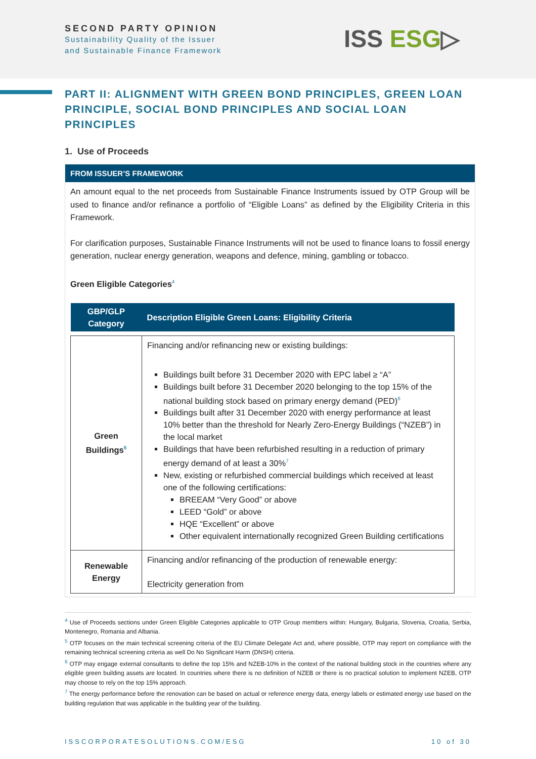SECOND PARTY OPINION
Sustainability Quality of the Issuer
and Sustainable Finance Framework
ISS ESG▷
PART II: ALIGNMENT WITH GREEN BOND PRINCIPLES, GREEN LOAN PRINCIPLE, SOCIAL BOND PRINCIPLES AND SOCIAL LOAN PRINCIPLES
1. Use of Proceeds
FROM ISSUER’S FRAMEWORK
An amount equal to the net proceeds from Sustainable Finance Instruments issued by OTP Group will be used to finance and/or refinance a portfolio of “Eligible Loans” as defined by the Eligibility Criteria in this Framework.
For clarification purposes, Sustainable Finance Instruments will not be used to finance loans to fossil energy generation, nuclear energy generation, weapons and defence, mining, gambling or tobacco.
Green Eligible Categories<sup>4</sup>
| GBP/GLP Category | Description Eligible Green Loans: Eligibility Criteria |
| --- | --- |
| Green Buildings<sup>5</sup> | Financing and/or refinancing new or existing buildings: Buildings built before 31 December 2020 with EPC label ≥ “A” Buildings built before 31 December 2020 belonging to the top 15% of the national building stock based on primary energy demand (PED)<sup>6</sup> Buildings built after 31 December 2020 with energy performance at least 10% better than the threshold for Nearly Zero-Energy Buildings (“NZEB”) in the local market Buildings that have been refurbished resulting in a reduction of primary energy demand of at least a 30%<sup>7</sup> New, existing or refurbished commercial buildings which received at least one of the following certifications: BREEAM “Very Good” or above LEED “Gold” or above HQE “Excellent” or above Other equivalent internationally recognized Green Building certifications |
| Renewable Energy | Financing and/or refinancing of the production of renewable energy: Electricity generation from |
<sup>4</sup> Use of Proceeds sections under Green Eligible Categories applicable to OTP Group members within: Hungary, Bulgaria, Slovenia, Croatia, Serbia, Montenegro, Romania and Albania.
<sup>5</sup> OTP focuses on the main technical screening criteria of the EU Climate Delegate Act and, where possible, OTP may report on compliance with the remaining technical screening criteria as well Do No Significant Harm (DNSH) criteria.
<sup>6</sup> OTP may engage external consultants to define the top 15% and NZEB-10% in the context of the national building stock in the countries where any eligible green building assets are located. In countries where there is no definition of NZEB or there is no practical solution to implement NZEB, OTP may choose to rely on the top 15% approach.
<sup>7</sup> The energy performance before the renovation can be based on actual or reference energy data, energy labels or estimated energy use based on the building regulation that was applicable in the building year of the building.
ISSCORPORATESOLUTIONS.COM/ESG 10 of 30